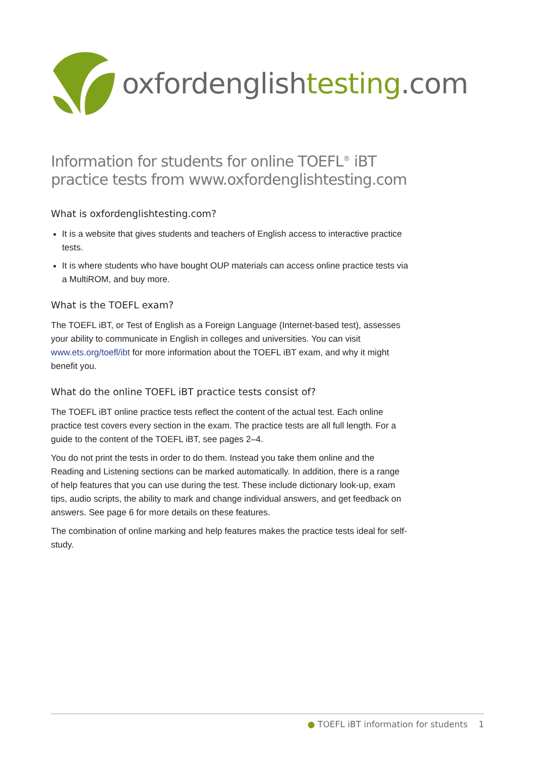oxfordenglishtesting.com
Information for students for online TOEFL<sup>®</sup> iBT practice tests from www.oxfordenglishtesting.com
What is oxfordenglishtesting.com?
It is a website that gives students and teachers of English access to interactive practice tests.
It is where students who have bought OUP materials can access online practice tests via a MultiROM, and buy more.
What is the TOEFL exam?
The TOEFL iBT, or Test of English as a Foreign Language (Internet-based test), assesses your ability to communicate in English in colleges and universities. You can visit www.ets.org/toefl/ibt for more information about the TOEFL iBT exam, and why it might benefit you.
What do the online TOEFL iBT practice tests consist of?
The TOEFL iBT online practice tests reflect the content of the actual test. Each online practice test covers every section in the exam. The practice tests are all full length. For a guide to the content of the TOEFL iBT, see pages 2–4.
You do not print the tests in order to do them. Instead you take them online and the Reading and Listening sections can be marked automatically. In addition, there is a range of help features that you can use during the test. These include dictionary look-up, exam tips, audio scripts, the ability to mark and change individual answers, and get feedback on answers. See page 6 for more details on these features.
The combination of online marking and help features makes the practice tests ideal for self-study.
● TOEFL iBT information for students 1